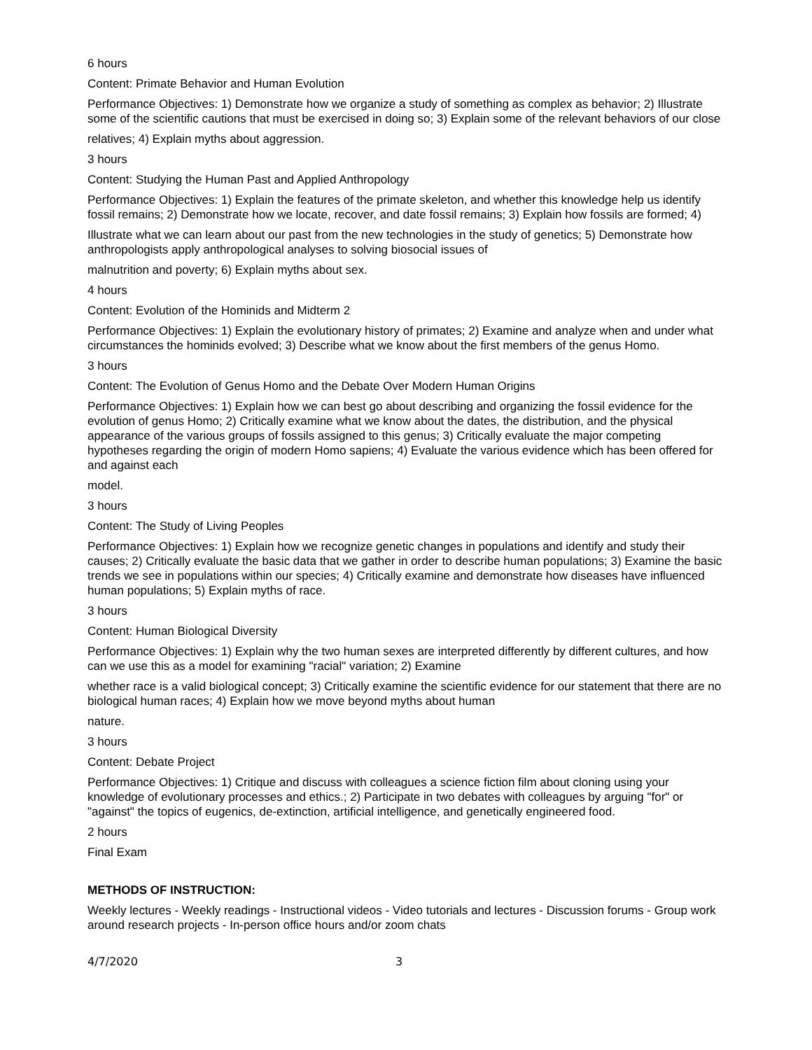6 hours
Content: Primate Behavior and Human Evolution
Performance Objectives: 1) Demonstrate how we organize a study of something as complex as behavior; 2) Illustrate some of the scientific cautions that must be exercised in doing so; 3) Explain some of the relevant behaviors of our close
relatives; 4) Explain myths about aggression.
3 hours
Content: Studying the Human Past and Applied Anthropology
Performance Objectives: 1) Explain the features of the primate skeleton, and whether this knowledge help us identify fossil remains; 2) Demonstrate how we locate, recover, and date fossil remains; 3) Explain how fossils are formed; 4)
Illustrate what we can learn about our past from the new technologies in the study of genetics; 5) Demonstrate how anthropologists apply anthropological analyses to solving biosocial issues of
malnutrition and poverty; 6) Explain myths about sex.
4 hours
Content: Evolution of the Hominids and Midterm 2
Performance Objectives: 1) Explain the evolutionary history of primates; 2) Examine and analyze when and under what circumstances the hominids evolved; 3) Describe what we know about the first members of the genus Homo.
3 hours
Content: The Evolution of Genus Homo and the Debate Over Modern Human Origins
Performance Objectives: 1) Explain how we can best go about describing and organizing the fossil evidence for the evolution of genus Homo; 2) Critically examine what we know about the dates, the distribution, and the physical appearance of the various groups of fossils assigned to this genus; 3) Critically evaluate the major competing hypotheses regarding the origin of modern Homo sapiens; 4) Evaluate the various evidence which has been offered for and against each
model.
3 hours
Content: The Study of Living Peoples
Performance Objectives: 1) Explain how we recognize genetic changes in populations and identify and study their causes; 2) Critically evaluate the basic data that we gather in order to describe human populations; 3) Examine the basic trends we see in populations within our species; 4) Critically examine and demonstrate how diseases have influenced human populations; 5) Explain myths of race.
3 hours
Content: Human Biological Diversity
Performance Objectives: 1) Explain why the two human sexes are interpreted differently by different cultures, and how can we use this as a model for examining "racial" variation; 2) Examine
whether race is a valid biological concept; 3) Critically examine the scientific evidence for our statement that there are no biological human races; 4) Explain how we move beyond myths about human
nature.
3 hours
Content: Debate Project
Performance Objectives: 1) Critique and discuss with colleagues a science fiction film about cloning using your knowledge of evolutionary processes and ethics.; 2) Participate in two debates with colleagues by arguing "for" or "against" the topics of eugenics, de-extinction, artificial intelligence, and genetically engineered food.
2 hours
Final Exam
METHODS OF INSTRUCTION:
Weekly lectures - Weekly readings - Instructional videos - Video tutorials and lectures - Discussion forums - Group work around research projects - In-person office hours and/or zoom chats
4/7/2020 3